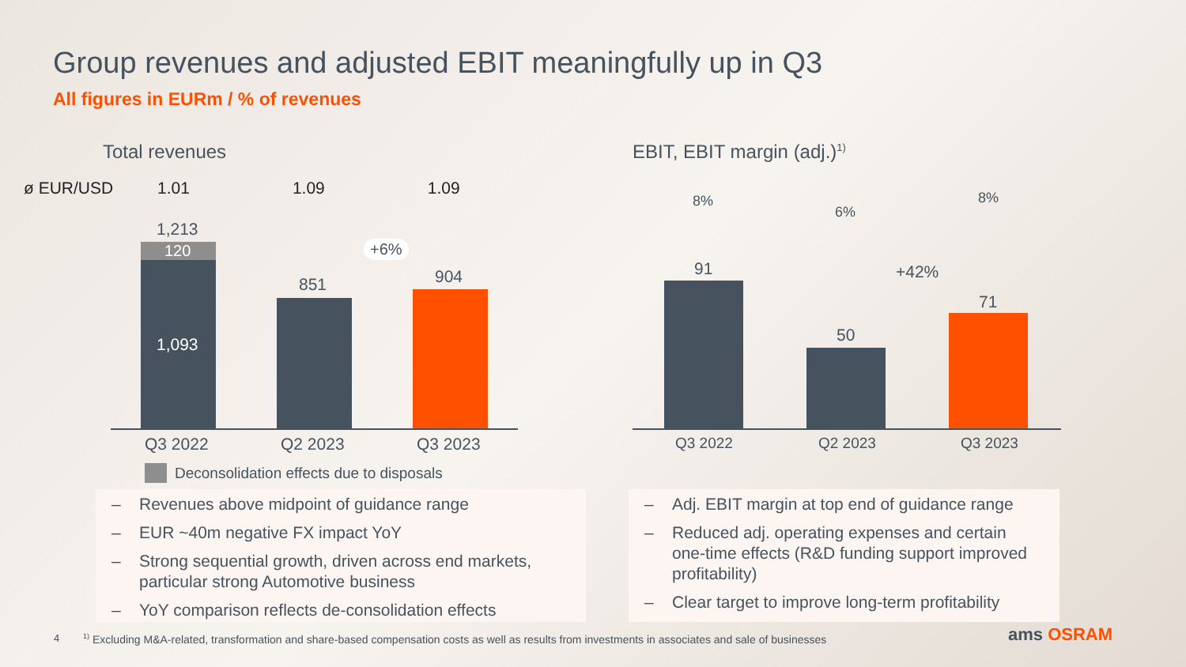Group revenues and adjusted EBIT meaningfully up in Q3
All figures in EURm / % of revenues
Total revenues
ø EUR/USD 1.01 1.09 1.09
1,213
120
1,093
851
+6%
904
Q3 2022 Q2 2023 Q3 2023
Deconsolidation effects due to disposals
EBIT, EBIT margin (adj.)<sup>1)</sup>
8%
6%
8%
91
50
+42%
71
Q3 2022 Q2 2023 Q3 2023
– Revenues above midpoint of guidance range
– EUR ~40m negative FX impact YoY
– Strong sequential growth, driven across end markets, particular strong Automotive business
– YoY comparison reflects de-consolidation effects
– Adj. EBIT margin at top end of guidance range
– Reduced adj. operating expenses and certain one-time effects (R&D funding support improved profitability)
– Clear target to improve long-term profitability
4 <sup>1)</sup> Excluding M&A-related, transformation and share-based compensation costs as well as results from investments in associates and sale of businesses ams OSRAM